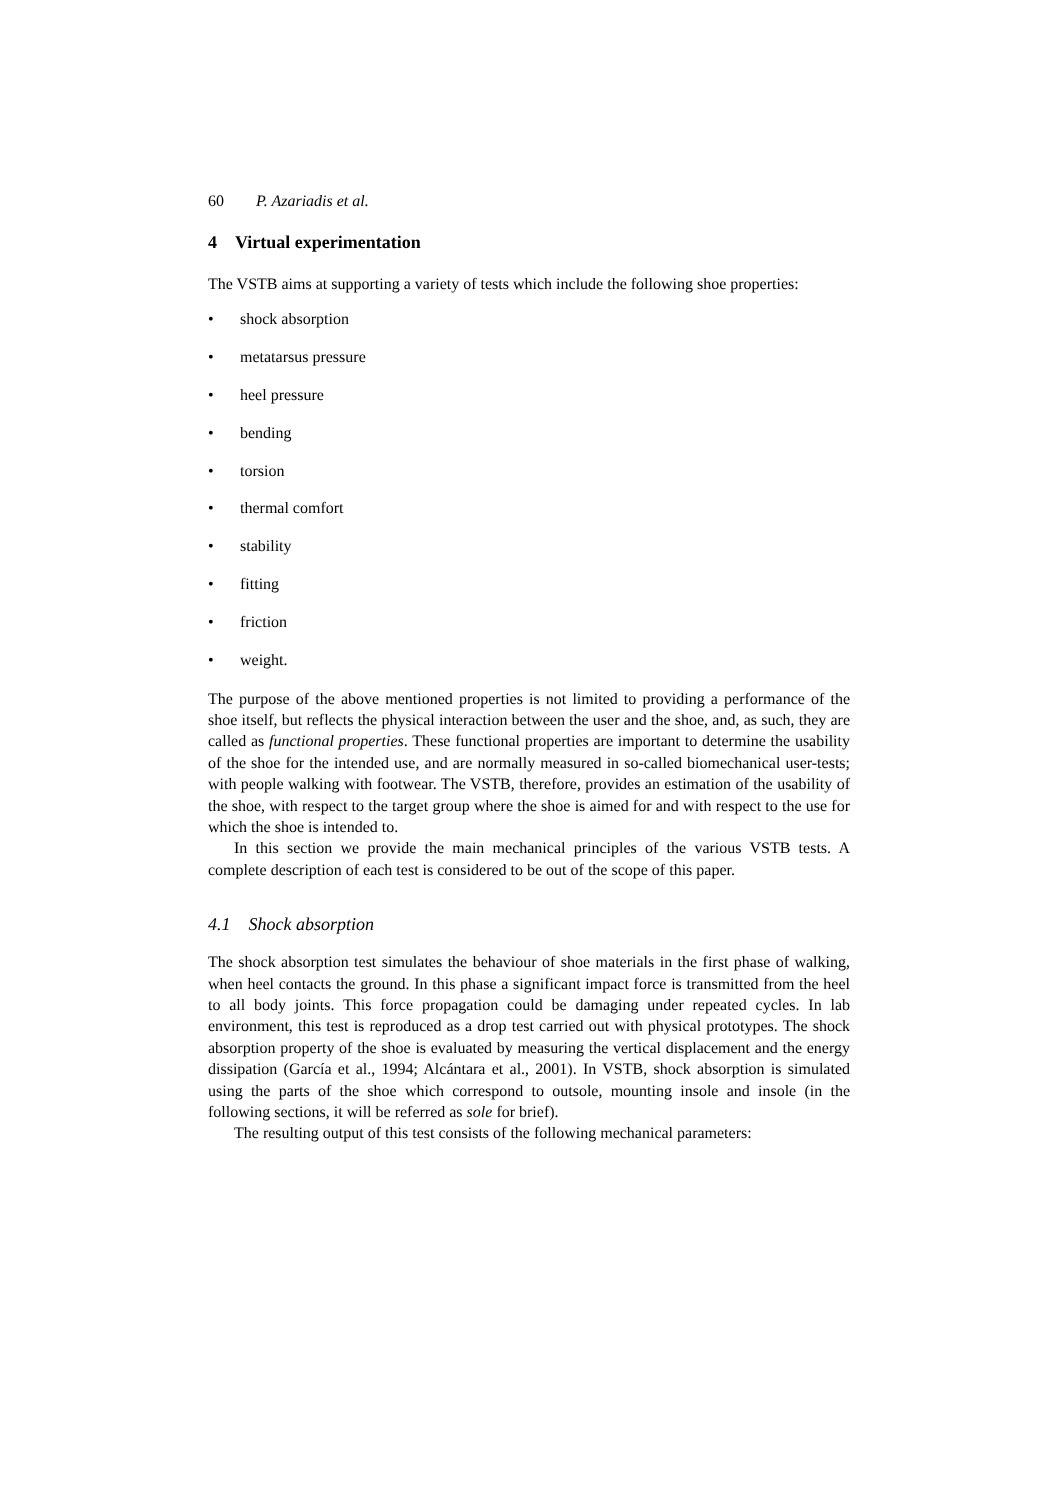60 P. Azariadis et al.
4 Virtual experimentation
The VSTB aims at supporting a variety of tests which include the following shoe properties:
• shock absorption
• metatarsus pressure
• heel pressure
• bending
• torsion
• thermal comfort
• stability
• fitting
• friction
• weight.
The purpose of the above mentioned properties is not limited to providing a performance of the shoe itself, but reflects the physical interaction between the user and the shoe, and, as such, they are called as functional properties. These functional properties are important to determine the usability of the shoe for the intended use, and are normally measured in so-called biomechanical user-tests; with people walking with footwear. The VSTB, therefore, provides an estimation of the usability of the shoe, with respect to the target group where the shoe is aimed for and with respect to the use for which the shoe is intended to.
In this section we provide the main mechanical principles of the various VSTB tests. A complete description of each test is considered to be out of the scope of this paper.
4.1 Shock absorption
The shock absorption test simulates the behaviour of shoe materials in the first phase of walking, when heel contacts the ground. In this phase a significant impact force is transmitted from the heel to all body joints. This force propagation could be damaging under repeated cycles. In lab environment, this test is reproduced as a drop test carried out with physical prototypes. The shock absorption property of the shoe is evaluated by measuring the vertical displacement and the energy dissipation (García et al., 1994; Alcántara et al., 2001). In VSTB, shock absorption is simulated using the parts of the shoe which correspond to outsole, mounting insole and insole (in the following sections, it will be referred as sole for brief).
The resulting output of this test consists of the following mechanical parameters: